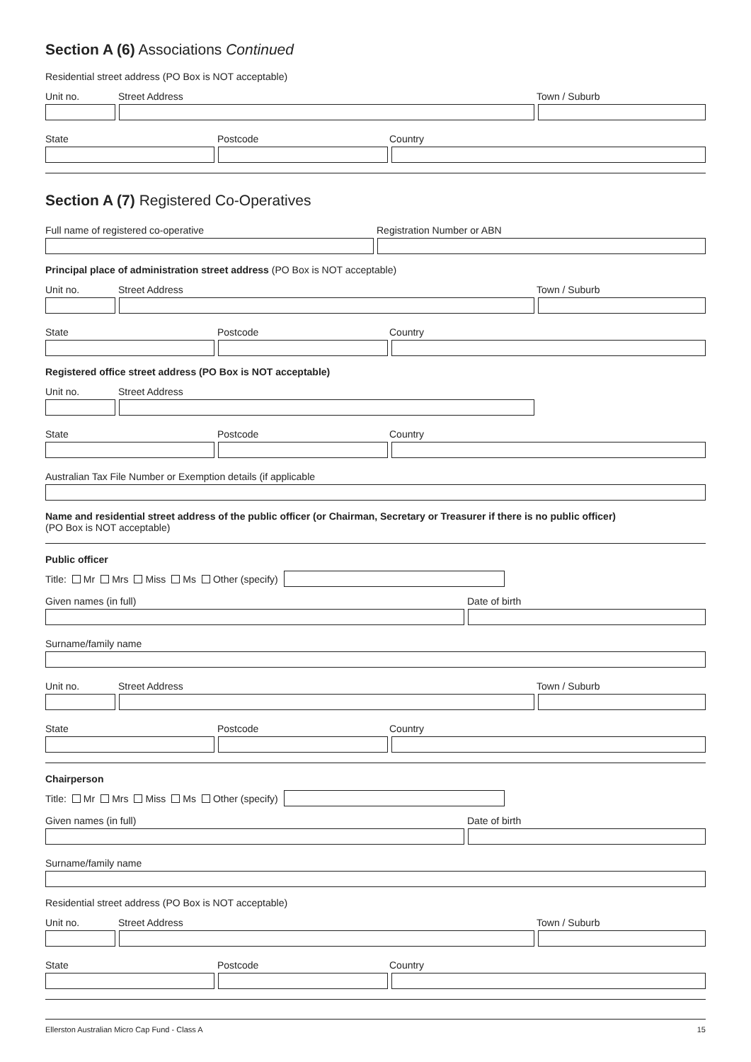Section A (6) Associations Continued
Residential street address (PO Box is NOT acceptable)
Unit no. Street Address Town / Suburb
State Postcode Country
Section A (7) Registered Co-Operatives
Full name of registered co-operative Registration Number or ABN
Principal place of administration street address (PO Box is NOT acceptable)
Unit no. Street Address Town / Suburb
State Postcode Country
Registered office street address (PO Box is NOT acceptable)
Unit no. Street Address
State Postcode Country
Australian Tax File Number or Exemption details (if applicable
Name and residential street address of the public officer (or Chairman, Secretary or Treasurer if there is no public officer)
(PO Box is NOT acceptable)
Public officer
Title: Mr Mrs Miss Ms Other (specify)
Given names (in full) Date of birth
Surname/family name
Unit no. Street Address Town / Suburb
State Postcode Country
Chairperson
Title: Mr Mrs Miss Ms Other (specify)
Given names (in full) Date of birth
Surname/family name
Residential street address (PO Box is NOT acceptable)
Unit no. Street Address Town / Suburb
State Postcode Country
Ellerston Australian Micro Cap Fund - Class A 15